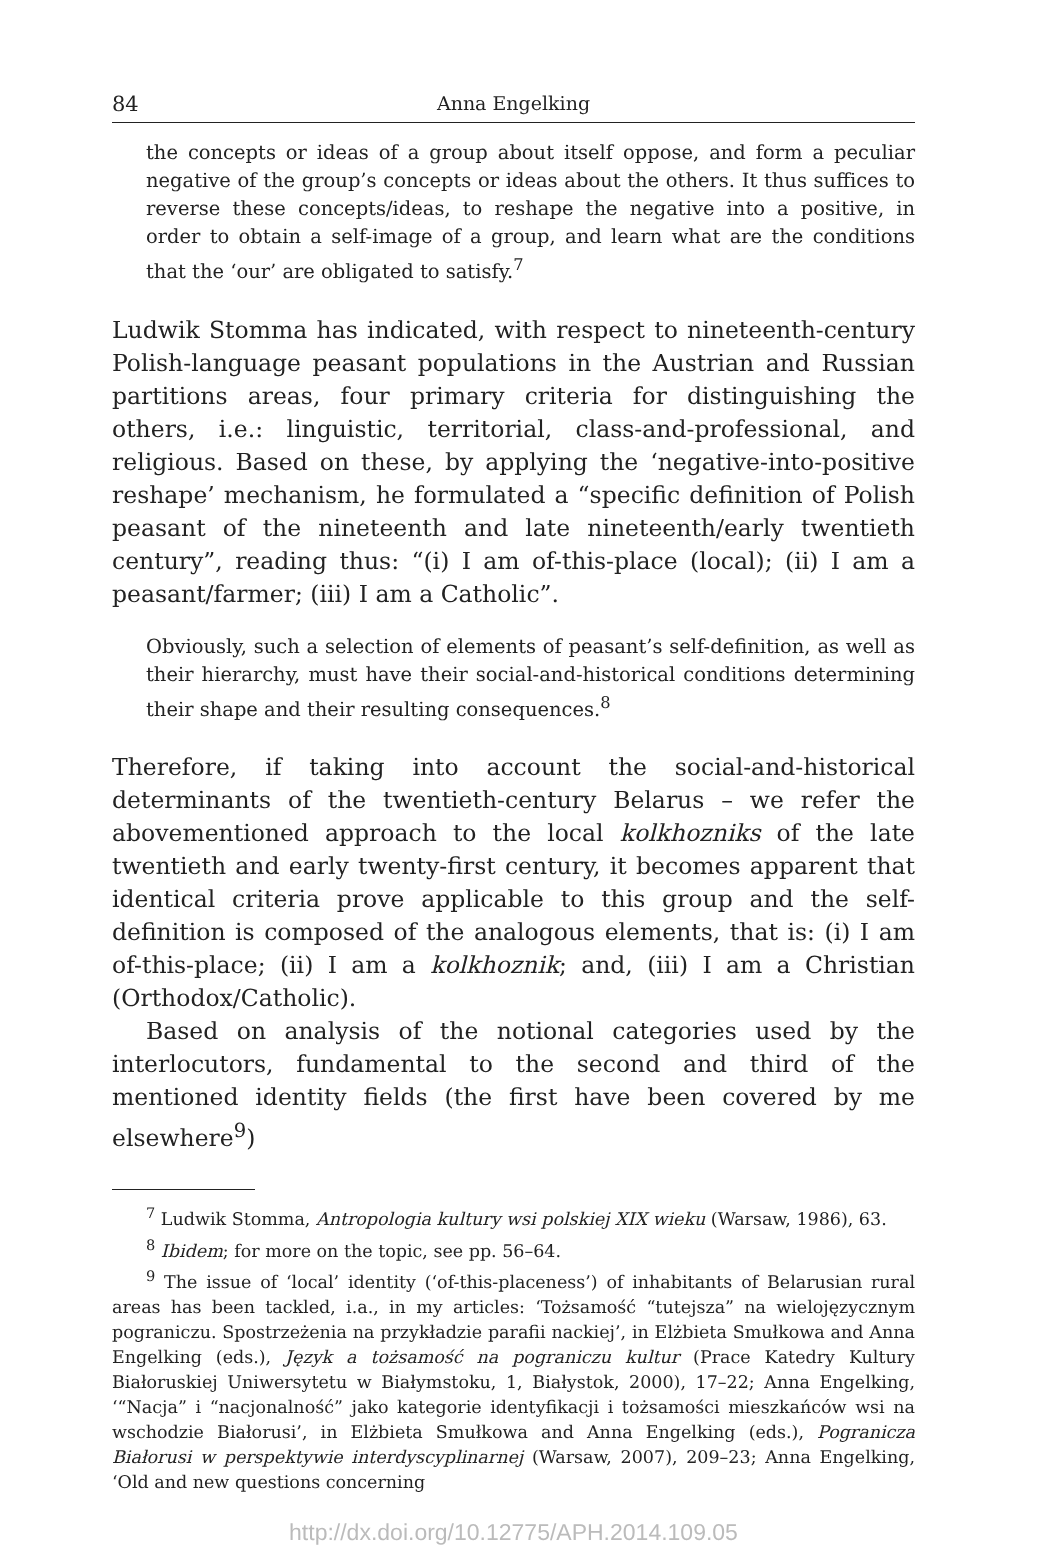84 Anna Engelking
the concepts or ideas of a group about itself oppose, and form a peculiar negative of the group’s concepts or ideas about the others. It thus suffices to reverse these concepts/ideas, to reshape the negative into a positive, in order to obtain a self-image of a group, and learn what are the conditions that the ‘our’ are obligated to satisfy.<sup>7</sup>
Ludwik Stomma has indicated, with respect to nineteenth-century Polish-language peasant populations in the Austrian and Russian partitions areas, four primary criteria for distinguishing the others, i.e.: linguistic, territorial, class-and-professional, and religious. Based on these, by applying the ‘negative-into-positive reshape’ mechanism, he formulated a “specific definition of Polish peasant of the nineteenth and late nineteenth/early twentieth century”, reading thus: “(i) I am of-this-place (local); (ii) I am a peasant/farmer; (iii) I am a Catholic”.
Obviously, such a selection of elements of peasant’s self-definition, as well as their hierarchy, must have their social-and-historical conditions determining their shape and their resulting consequences.<sup>8</sup>
Therefore, if taking into account the social-and-historical determinants of the twentieth-century Belarus – we refer the abovementioned approach to the local kolkhozniks of the late twentieth and early twenty-first century, it becomes apparent that identical criteria prove applicable to this group and the self-definition is composed of the analogous elements, that is: (i) I am of-this-place; (ii) I am a kolkhoznik; and, (iii) I am a Christian (Orthodox/Catholic).
Based on analysis of the notional categories used by the interlocutors, fundamental to the second and third of the mentioned identity fields (the first have been covered by me elsewhere<sup>9</sup>)
<sup>7</sup> Ludwik Stomma, Antropologia kultury wsi polskiej XIX wieku (Warsaw, 1986), 63.
<sup>8</sup> Ibidem; for more on the topic, see pp. 56–64.
<sup>9</sup> The issue of ‘local’ identity (‘of-this-placeness’) of inhabitants of Belarusian rural areas has been tackled, i.a., in my articles: ‘Tożsamość “tutejsza” na wielojęzycznym pograniczu. Spostrzeżenia na przykładzie parafii nackiej’, in Elżbieta Smułkowa and Anna Engelking (eds.), Język a tożsamość na pograniczu kultur (Prace Katedry Kultury Białoruskiej Uniwersytetu w Białymstoku, 1, Białystok, 2000), 17–22; Anna Engelking, ‘“Nacja” i “nacjonalność” jako kategorie identyfikacji i tożsamości mieszkańców wsi na wschodzie Białorusi’, in Elżbieta Smułkowa and Anna Engelking (eds.), Pogranicza Białorusi w perspektywie interdyscyplinarnej (Warsaw, 2007), 209–23; Anna Engelking, ‘Old and new questions concerning
http://dx.doi.org/10.12775/APH.2014.109.05